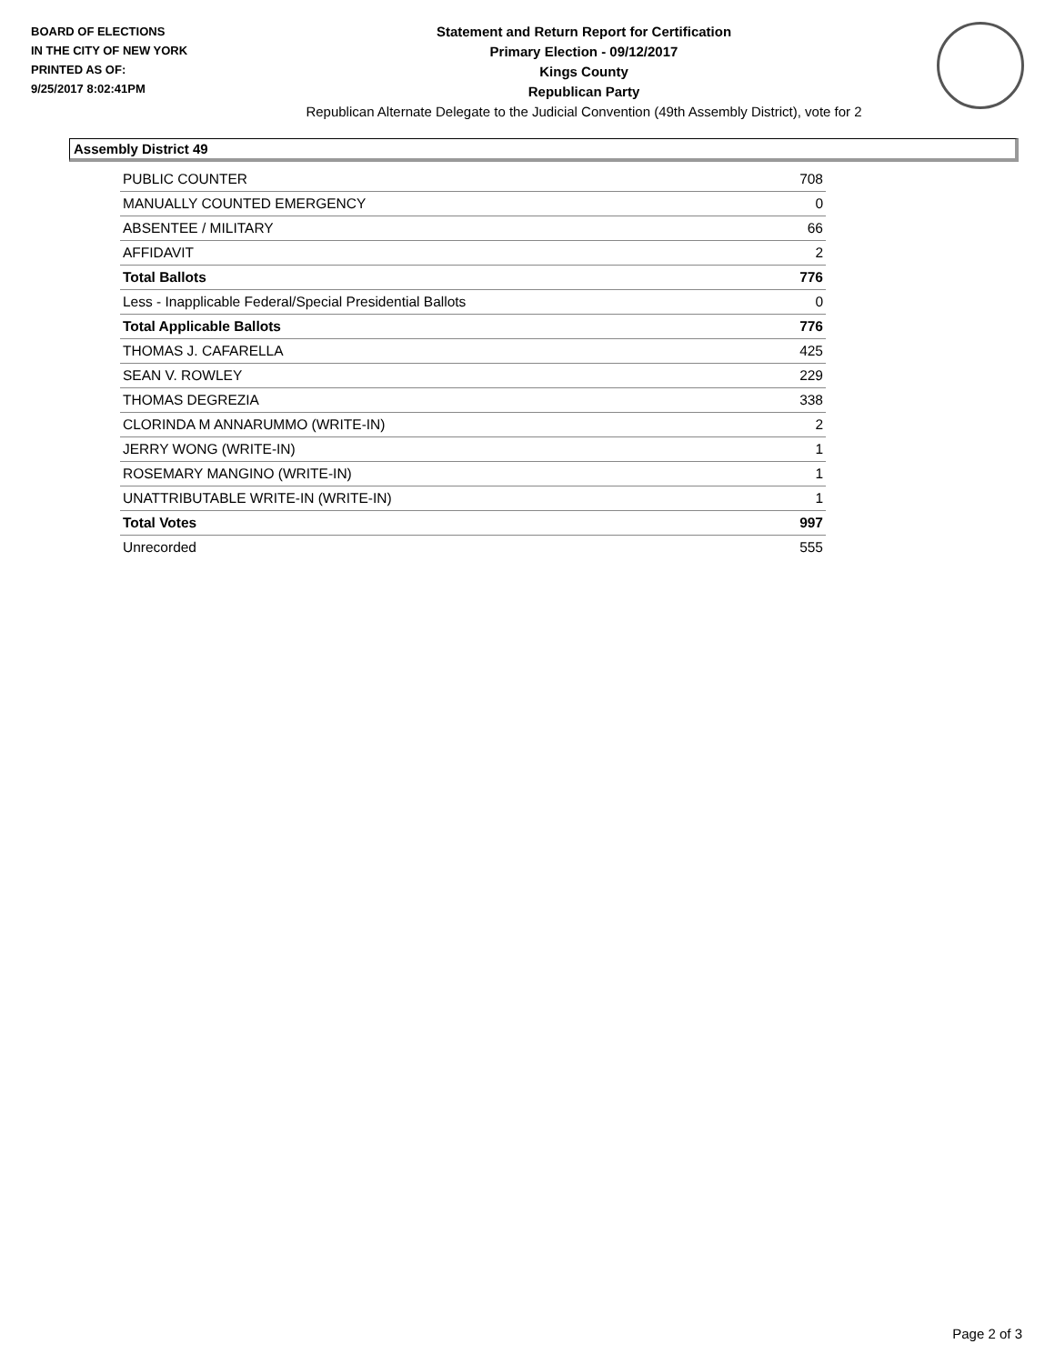BOARD OF ELECTIONS
IN THE CITY OF NEW YORK
PRINTED AS OF:
9/25/2017 8:02:41PM
Statement and Return Report for Certification
Primary Election - 09/12/2017
Kings County
Republican Party
Republican Alternate Delegate to the Judicial Convention (49th Assembly District), vote for 2
Assembly District 49
| PUBLIC COUNTER | 708 |
| MANUALLY COUNTED EMERGENCY | 0 |
| ABSENTEE / MILITARY | 66 |
| AFFIDAVIT | 2 |
| Total Ballots | 776 |
| Less - Inapplicable Federal/Special Presidential Ballots | 0 |
| Total Applicable Ballots | 776 |
| THOMAS J. CAFARELLA | 425 |
| SEAN V. ROWLEY | 229 |
| THOMAS DEGREZIA | 338 |
| CLORINDA M ANNARUMMO (WRITE-IN) | 2 |
| JERRY WONG (WRITE-IN) | 1 |
| ROSEMARY MANGINO (WRITE-IN) | 1 |
| UNATTRIBUTABLE WRITE-IN (WRITE-IN) | 1 |
| Total Votes | 997 |
| Unrecorded | 555 |
Page 2 of 3